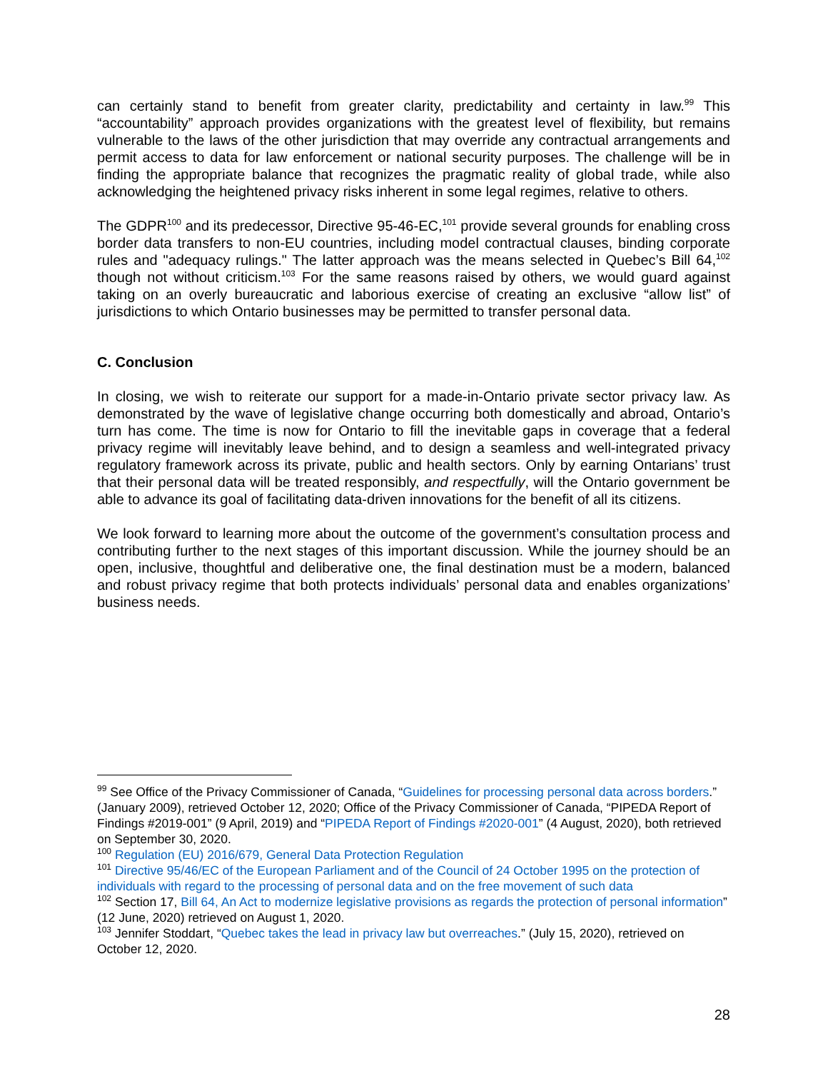can certainly stand to benefit from greater clarity, predictability and certainty in law.<sup>99</sup> This “accountability” approach provides organizations with the greatest level of flexibility, but remains vulnerable to the laws of the other jurisdiction that may override any contractual arrangements and permit access to data for law enforcement or national security purposes. The challenge will be in finding the appropriate balance that recognizes the pragmatic reality of global trade, while also acknowledging the heightened privacy risks inherent in some legal regimes, relative to others.
The GDPR<sup>100</sup> and its predecessor, Directive 95-46-EC,<sup>101</sup> provide several grounds for enabling cross border data transfers to non-EU countries, including model contractual clauses, binding corporate rules and "adequacy rulings." The latter approach was the means selected in Quebec’s Bill 64,<sup>102</sup> though not without criticism.<sup>103</sup> For the same reasons raised by others, we would guard against taking on an overly bureaucratic and laborious exercise of creating an exclusive “allow list” of jurisdictions to which Ontario businesses may be permitted to transfer personal data.
C. Conclusion
In closing, we wish to reiterate our support for a made-in-Ontario private sector privacy law. As demonstrated by the wave of legislative change occurring both domestically and abroad, Ontario’s turn has come. The time is now for Ontario to fill the inevitable gaps in coverage that a federal privacy regime will inevitably leave behind, and to design a seamless and well-integrated privacy regulatory framework across its private, public and health sectors. Only by earning Ontarians’ trust that their personal data will be treated responsibly, and respectfully, will the Ontario government be able to advance its goal of facilitating data-driven innovations for the benefit of all its citizens.
We look forward to learning more about the outcome of the government’s consultation process and contributing further to the next stages of this important discussion. While the journey should be an open, inclusive, thoughtful and deliberative one, the final destination must be a modern, balanced and robust privacy regime that both protects individuals’ personal data and enables organizations’ business needs.
<sup>99</sup> See Office of the Privacy Commissioner of Canada, “Guidelines for processing personal data across borders.” (January 2009), retrieved October 12, 2020; Office of the Privacy Commissioner of Canada, “PIPEDA Report of Findings #2019-001” (9 April, 2019) and “PIPEDA Report of Findings #2020-001” (4 August, 2020), both retrieved on September 30, 2020.
<sup>100</sup> Regulation (EU) 2016/679, General Data Protection Regulation
<sup>101</sup> Directive 95/46/EC of the European Parliament and of the Council of 24 October 1995 on the protection of individuals with regard to the processing of personal data and on the free movement of such data
<sup>102</sup> Section 17, Bill 64, An Act to modernize legislative provisions as regards the protection of personal information” (12 June, 2020) retrieved on August 1, 2020.
<sup>103</sup> Jennifer Stoddart, “Quebec takes the lead in privacy law but overreaches.” (July 15, 2020), retrieved on October 12, 2020.
28